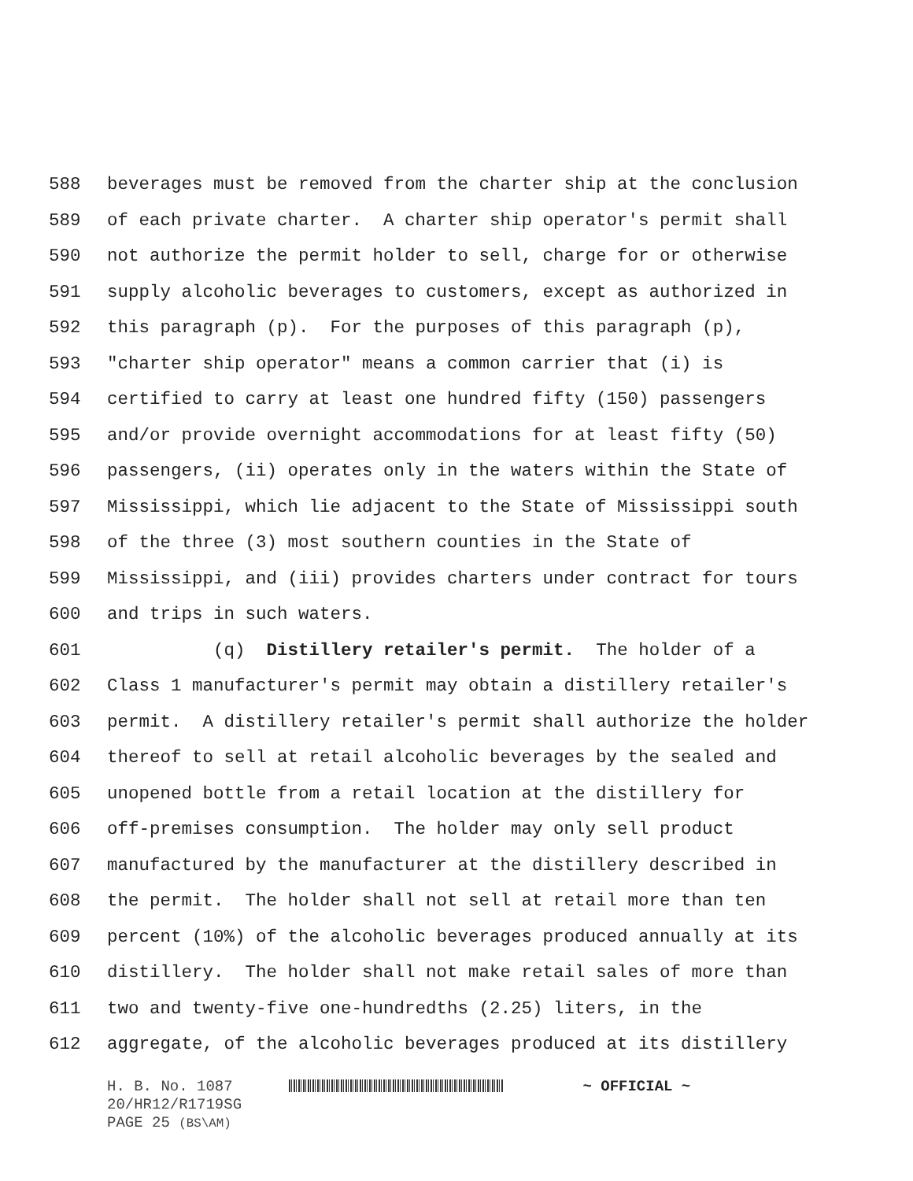588 beverages must be removed from the charter ship at the conclusion
589 of each private charter. A charter ship operator's permit shall
590 not authorize the permit holder to sell, charge for or otherwise
591 supply alcoholic beverages to customers, except as authorized in
592 this paragraph (p). For the purposes of this paragraph (p),
593 "charter ship operator" means a common carrier that (i) is
594 certified to carry at least one hundred fifty (150) passengers
595 and/or provide overnight accommodations for at least fifty (50)
596 passengers, (ii) operates only in the waters within the State of
597 Mississippi, which lie adjacent to the State of Mississippi south
598 of the three (3) most southern counties in the State of
599 Mississippi, and (iii) provides charters under contract for tours
600 and trips in such waters.
601 (q) Distillery retailer's permit. The holder of a
602 Class 1 manufacturer's permit may obtain a distillery retailer's
603 permit. A distillery retailer's permit shall authorize the holder
604 thereof to sell at retail alcoholic beverages by the sealed and
605 unopened bottle from a retail location at the distillery for
606 off-premises consumption. The holder may only sell product
607 manufactured by the manufacturer at the distillery described in
608 the permit. The holder shall not sell at retail more than ten
609 percent (10%) of the alcoholic beverages produced annually at its
610 distillery. The holder shall not make retail sales of more than
611 two and twenty-five one-hundredths (2.25) liters, in the
612 aggregate, of the alcoholic beverages produced at its distillery
H. B. No. 1087 ~ OFFICIAL ~
20/HR12/R1719SG
PAGE 25 (BS\AM)